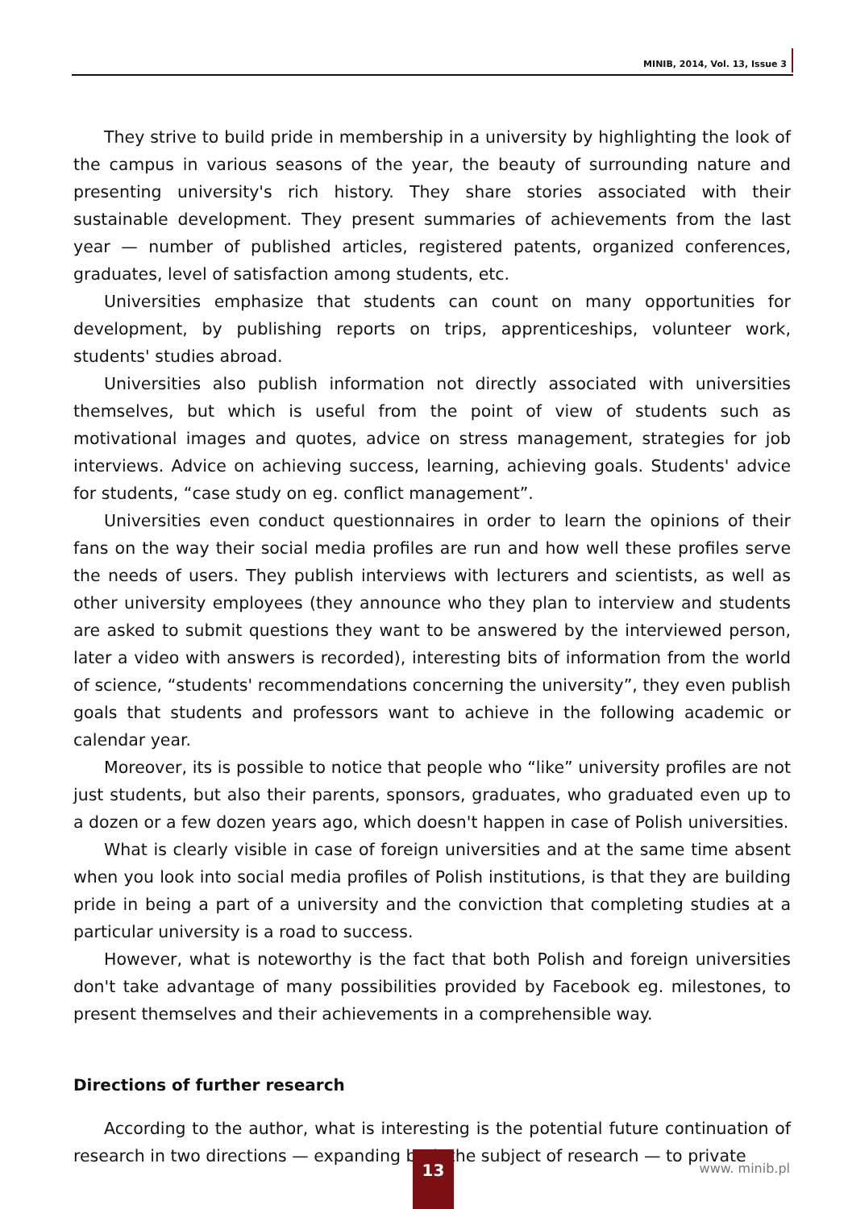MINIB, 2014, Vol. 13, Issue 3
They strive to build pride in membership in a university by highlighting the look of the campus in various seasons of the year, the beauty of surrounding nature and presenting university's rich history. They share stories associated with their sustainable development. They present summaries of achievements from the last year — number of published articles, registered patents, organized conferences, graduates, level of satisfaction among students, etc.
Universities emphasize that students can count on many opportunities for development, by publishing reports on trips, apprenticeships, volunteer work, students' studies abroad.
Universities also publish information not directly associated with universities themselves, but which is useful from the point of view of students such as motivational images and quotes, advice on stress management, strategies for job interviews. Advice on achieving success, learning, achieving goals. Students' advice for students, “case study on eg. conflict management”.
Universities even conduct questionnaires in order to learn the opinions of their fans on the way their social media profiles are run and how well these profiles serve the needs of users. They publish interviews with lecturers and scientists, as well as other university employees (they announce who they plan to interview and students are asked to submit questions they want to be answered by the interviewed person, later a video with answers is recorded), interesting bits of information from the world of science, “students' recommendations concerning the university”, they even publish goals that students and professors want to achieve in the following academic or calendar year.
Moreover, its is possible to notice that people who “like” university profiles are not just students, but also their parents, sponsors, graduates, who graduated even up to a dozen or a few dozen years ago, which doesn't happen in case of Polish universities.
What is clearly visible in case of foreign universities and at the same time absent when you look into social media profiles of Polish institutions, is that they are building pride in being a part of a university and the conviction that completing studies at a particular university is a road to success.
However, what is noteworthy is the fact that both Polish and foreign universities don't take advantage of many possibilities provided by Facebook eg. milestones, to present themselves and their achievements in a comprehensible way.
Directions of further research
According to the author, what is interesting is the potential future continuation of research in two directions — expanding both the subject of research — to private
13 www. minib.pl